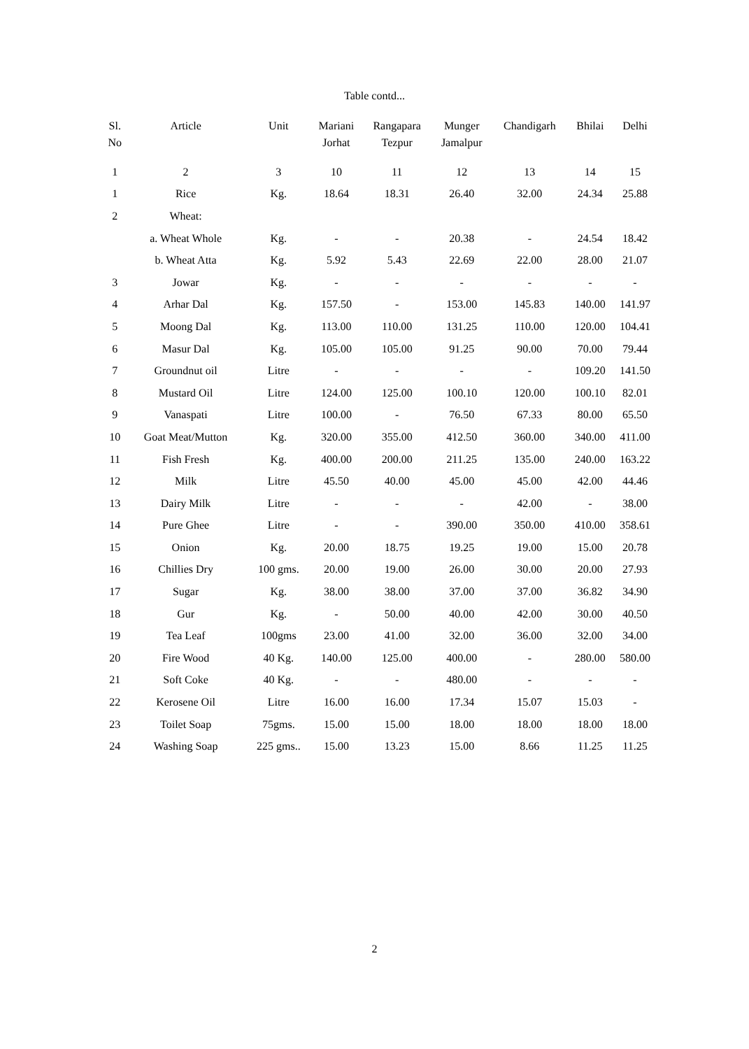Table contd...
| Sl. No | Article | Unit | Mariani Jorhat | Rangapara Tezpur | Munger Jamalpur | Chandigarh | Bhilai | Delhi |
| --- | --- | --- | --- | --- | --- | --- | --- | --- |
| 1 | 2 | 3 | 10 | 11 | 12 | 13 | 14 | 15 |
| 1 | Rice | Kg. | 18.64 | 18.31 | 26.40 | 32.00 | 24.34 | 25.88 |
| 2 | Wheat: | | | | | | | |
| | a. Wheat Whole | Kg. | - | - | 20.38 | - | 24.54 | 18.42 |
| | b. Wheat Atta | Kg. | 5.92 | 5.43 | 22.69 | 22.00 | 28.00 | 21.07 |
| 3 | Jowar | Kg. | - | - | - | - | - | - |
| 4 | Arhar Dal | Kg. | 157.50 | - | 153.00 | 145.83 | 140.00 | 141.97 |
| 5 | Moong Dal | Kg. | 113.00 | 110.00 | 131.25 | 110.00 | 120.00 | 104.41 |
| 6 | Masur Dal | Kg. | 105.00 | 105.00 | 91.25 | 90.00 | 70.00 | 79.44 |
| 7 | Groundnut oil | Litre | - | - | - | - | 109.20 | 141.50 |
| 8 | Mustard Oil | Litre | 124.00 | 125.00 | 100.10 | 120.00 | 100.10 | 82.01 |
| 9 | Vanaspati | Litre | 100.00 | - | 76.50 | 67.33 | 80.00 | 65.50 |
| 10 | Goat Meat/Mutton | Kg. | 320.00 | 355.00 | 412.50 | 360.00 | 340.00 | 411.00 |
| 11 | Fish Fresh | Kg. | 400.00 | 200.00 | 211.25 | 135.00 | 240.00 | 163.22 |
| 12 | Milk | Litre | 45.50 | 40.00 | 45.00 | 45.00 | 42.00 | 44.46 |
| 13 | Dairy Milk | Litre | - | - | - | 42.00 | - | 38.00 |
| 14 | Pure Ghee | Litre | - | - | 390.00 | 350.00 | 410.00 | 358.61 |
| 15 | Onion | Kg. | 20.00 | 18.75 | 19.25 | 19.00 | 15.00 | 20.78 |
| 16 | Chillies Dry | 100 gms. | 20.00 | 19.00 | 26.00 | 30.00 | 20.00 | 27.93 |
| 17 | Sugar | Kg. | 38.00 | 38.00 | 37.00 | 37.00 | 36.82 | 34.90 |
| 18 | Gur | Kg. | - | 50.00 | 40.00 | 42.00 | 30.00 | 40.50 |
| 19 | Tea Leaf | 100gms | 23.00 | 41.00 | 32.00 | 36.00 | 32.00 | 34.00 |
| 20 | Fire Wood | 40 Kg. | 140.00 | 125.00 | 400.00 | - | 280.00 | 580.00 |
| 21 | Soft Coke | 40 Kg. | - | - | 480.00 | - | - | - |
| 22 | Kerosene Oil | Litre | 16.00 | 16.00 | 17.34 | 15.07 | 15.03 | - |
| 23 | Toilet Soap | 75gms. | 15.00 | 15.00 | 18.00 | 18.00 | 18.00 | 18.00 |
| 24 | Washing Soap | 225 gms.. | 15.00 | 13.23 | 15.00 | 8.66 | 11.25 | 11.25 |
2